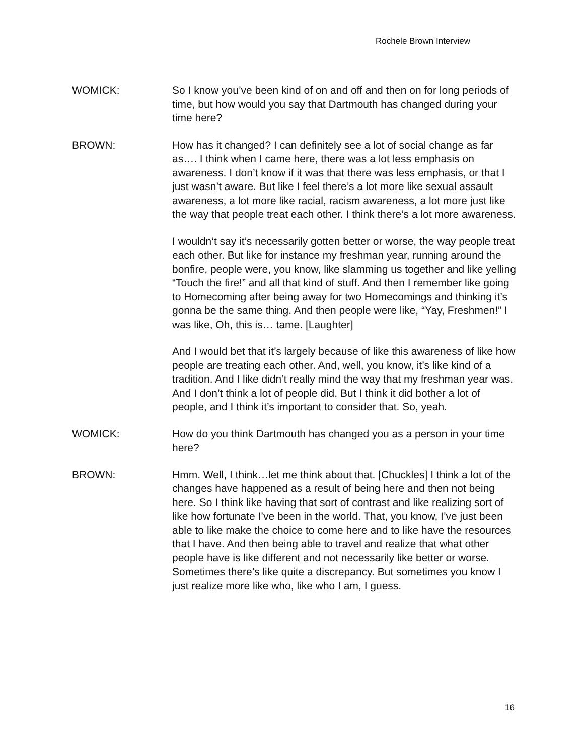Rochele Brown Interview
WOMICK: So I know you’ve been kind of on and off and then on for long periods of time, but how would you say that Dartmouth has changed during your time here?
BROWN: How has it changed? I can definitely see a lot of social change as far as…. I think when I came here, there was a lot less emphasis on awareness. I don’t know if it was that there was less emphasis, or that I just wasn’t aware. But like I feel there’s a lot more like sexual assault awareness, a lot more like racial, racism awareness, a lot more just like the way that people treat each other. I think there’s a lot more awareness.
I wouldn’t say it’s necessarily gotten better or worse, the way people treat each other. But like for instance my freshman year, running around the bonfire, people were, you know, like slamming us together and like yelling “Touch the fire!” and all that kind of stuff. And then I remember like going to Homecoming after being away for two Homecomings and thinking it’s gonna be the same thing. And then people were like, “Yay, Freshmen!” I was like, Oh, this is… tame. [Laughter]
And I would bet that it’s largely because of like this awareness of like how people are treating each other. And, well, you know, it’s like kind of a tradition. And I like didn’t really mind the way that my freshman year was. And I don’t think a lot of people did. But I think it did bother a lot of people, and I think it’s important to consider that. So, yeah.
WOMICK: How do you think Dartmouth has changed you as a person in your time here?
BROWN: Hmm. Well, I think…let me think about that. [Chuckles] I think a lot of the changes have happened as a result of being here and then not being here. So I think like having that sort of contrast and like realizing sort of like how fortunate I’ve been in the world. That, you know, I’ve just been able to like make the choice to come here and to like have the resources that I have. And then being able to travel and realize that what other people have is like different and not necessarily like better or worse. Sometimes there’s like quite a discrepancy. But sometimes you know I just realize more like who, like who I am, I guess.
16